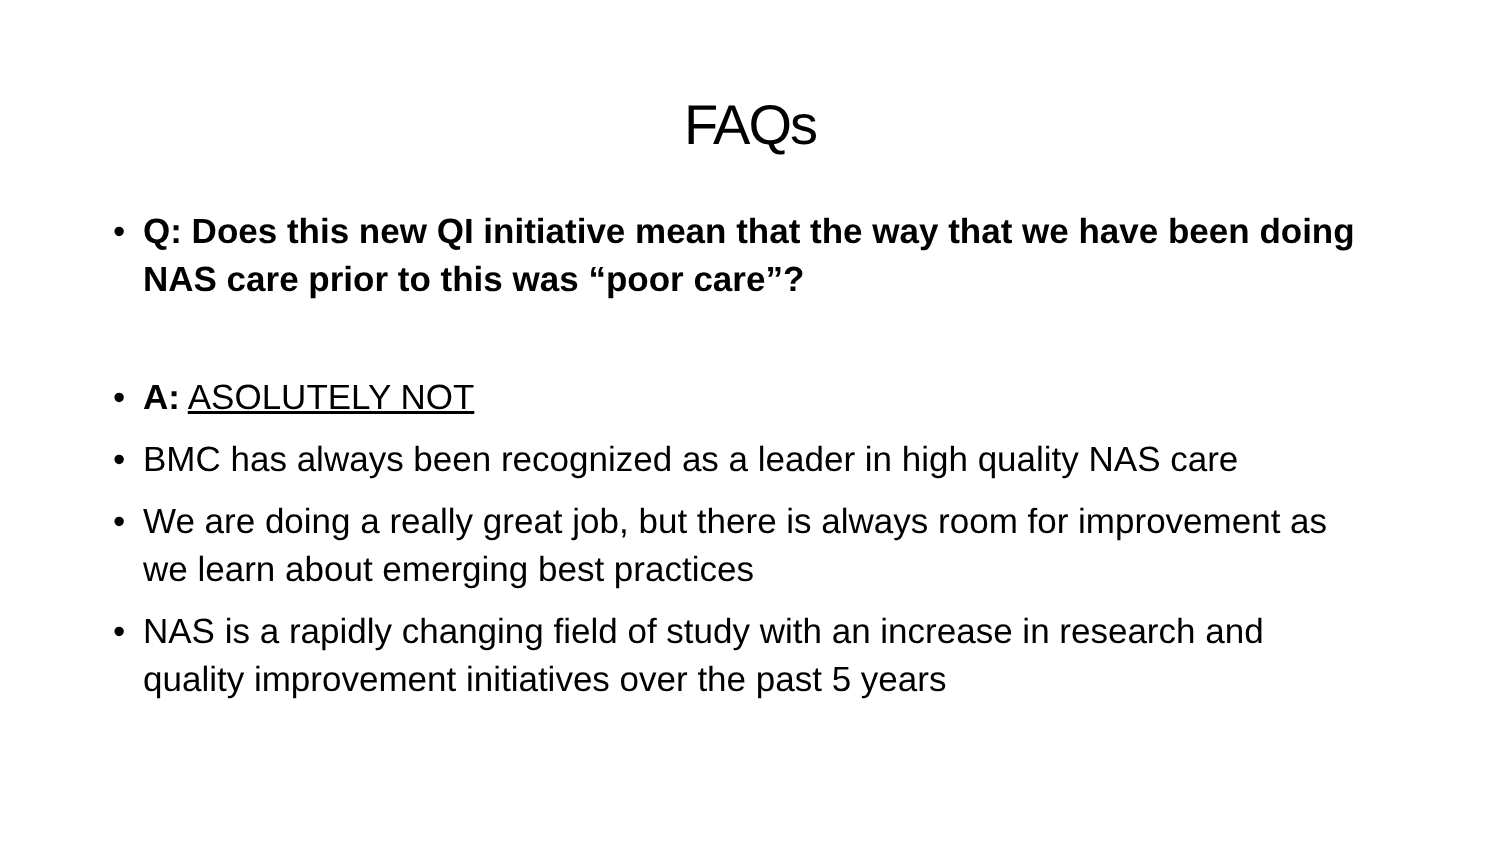FAQs
• Q: Does this new QI initiative mean that the way that we have been doing NAS care prior to this was “poor care”?
• A: ASOLUTELY NOT
• BMC has always been recognized as a leader in high quality NAS care
• We are doing a really great job, but there is always room for improvement as we learn about emerging best practices
• NAS is a rapidly changing field of study with an increase in research and quality improvement initiatives over the past 5 years